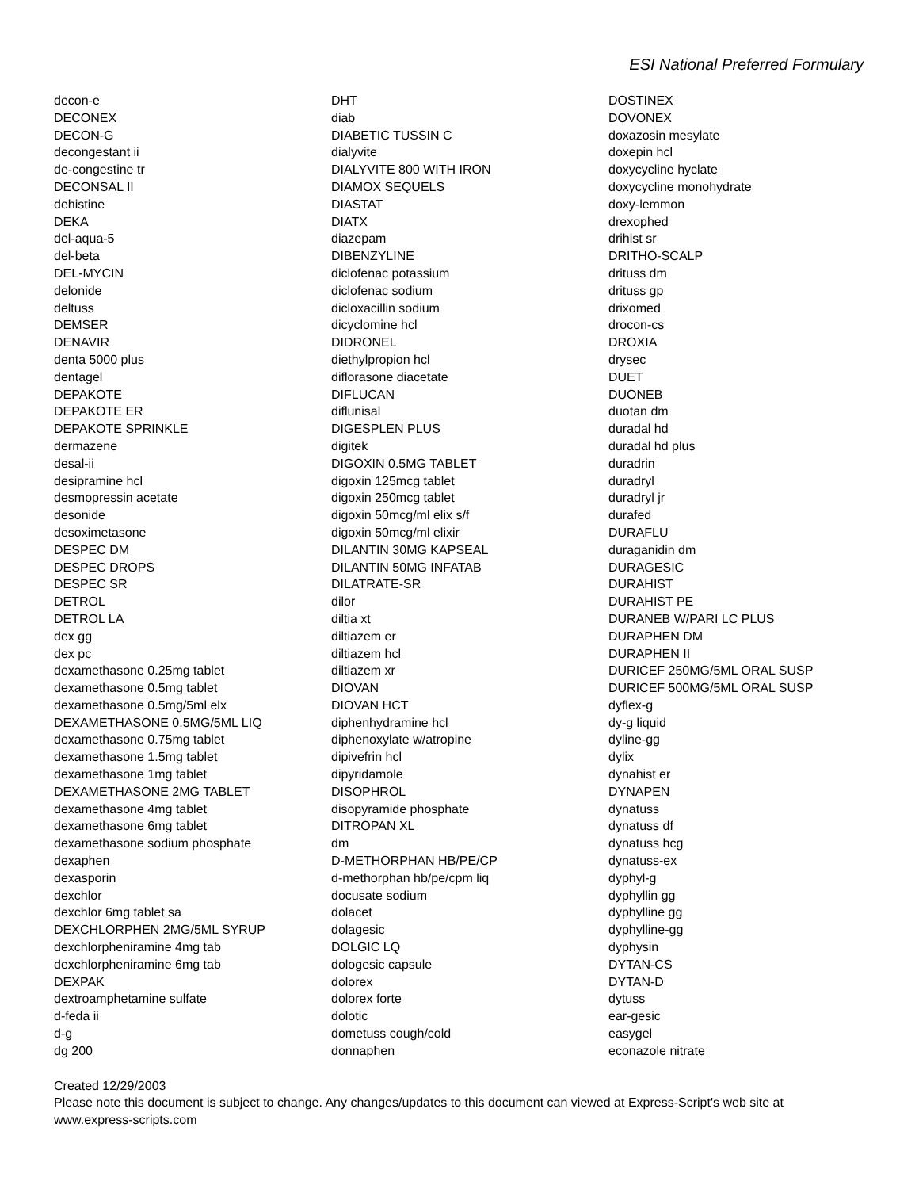ESI National Preferred Formulary
decon-e
DECONEX
DECON-G
decongestant ii
de-congestine tr
DECONSAL II
dehistine
DEKA
del-aqua-5
del-beta
DEL-MYCIN
delonide
deltuss
DEMSER
DENAVIR
denta 5000 plus
dentagel
DEPAKOTE
DEPAKOTE ER
DEPAKOTE SPRINKLE
dermazene
desal-ii
desipramine hcl
desmopressin acetate
desonide
desoximetasone
DESPEC DM
DESPEC DROPS
DESPEC SR
DETROL
DETROL LA
dex gg
dex pc
dexamethasone 0.25mg tablet
dexamethasone 0.5mg tablet
dexamethasone 0.5mg/5ml elx
DEXAMETHASONE 0.5MG/5ML LIQ
dexamethasone 0.75mg tablet
dexamethasone 1.5mg tablet
dexamethasone 1mg tablet
DEXAMETHASONE 2MG TABLET
dexamethasone 4mg tablet
dexamethasone 6mg tablet
dexamethasone sodium phosphate
dexaphen
dexasporin
dexchlor
dexchlor 6mg tablet sa
DEXCHLORPHEN 2MG/5ML SYRUP
dexchlorpheniramine 4mg tab
dexchlorpheniramine 6mg tab
DEXPAK
dextroamphetamine sulfate
d-feda ii
d-g
dg 200
DHT
diab
DIABETIC TUSSIN C
dialyvite
DIALYVITE 800 WITH IRON
DIAMOX SEQUELS
DIASTAT
DIATX
diazepam
DIBENZYLINE
diclofenac potassium
diclofenac sodium
dicloxacillin sodium
dicyclomine hcl
DIDRONEL
diethylpropion hcl
diflorasone diacetate
DIFLUCAN
diflunisal
DIGESPLEN PLUS
digitek
DIGOXIN 0.5MG TABLET
digoxin 125mcg tablet
digoxin 250mcg tablet
digoxin 50mcg/ml elix s/f
digoxin 50mcg/ml elixir
DILANTIN 30MG KAPSEAL
DILANTIN 50MG INFATAB
DILATRATE-SR
dilor
diltia xt
diltiazem er
diltiazem hcl
diltiazem xr
DIOVAN
DIOVAN HCT
diphenhydramine hcl
diphenoxylate w/atropine
dipivefrin hcl
dipyridamole
DISOPHROL
disopyramide phosphate
DITROPAN XL
dm
D-METHORPHAN HB/PE/CP
d-methorphan hb/pe/cpm liq
docusate sodium
dolacet
dolagesic
DOLGIC LQ
dologesic capsule
dolorex
dolorex forte
dolotic
dometuss cough/cold
donnaphen
DOSTINEX
DOVONEX
doxazosin mesylate
doxepin hcl
doxycycline hyclate
doxycycline monohydrate
doxy-lemmon
drexophed
drihist sr
DRITHO-SCALP
drituss dm
drituss gp
drixomed
drocon-cs
DROXIA
drysec
DUET
DUONEB
duotan dm
duradal hd
duradal hd plus
duradrin
duradryl
duradryl jr
durafed
DURAFLU
duraganidin dm
DURAGESIC
DURAHIST
DURAHIST PE
DURANEB W/PARI LC PLUS
DURAPHEN DM
DURAPHEN II
DURICEF 250MG/5ML ORAL SUSP
DURICEF 500MG/5ML ORAL SUSP
dyflex-g
dy-g liquid
dyline-gg
dylix
dynahist er
DYNAPEN
dynatuss
dynatuss df
dynatuss hcg
dynatuss-ex
dyphyl-g
dyphyllin gg
dyphylline gg
dyphylline-gg
dyphysin
DYTAN-CS
DYTAN-D
dytuss
ear-gesic
easygel
econazole nitrate
Created 12/29/2003
Please note this document is subject to change. Any changes/updates to this document can viewed at Express-Script's web site at
www.express-scripts.com